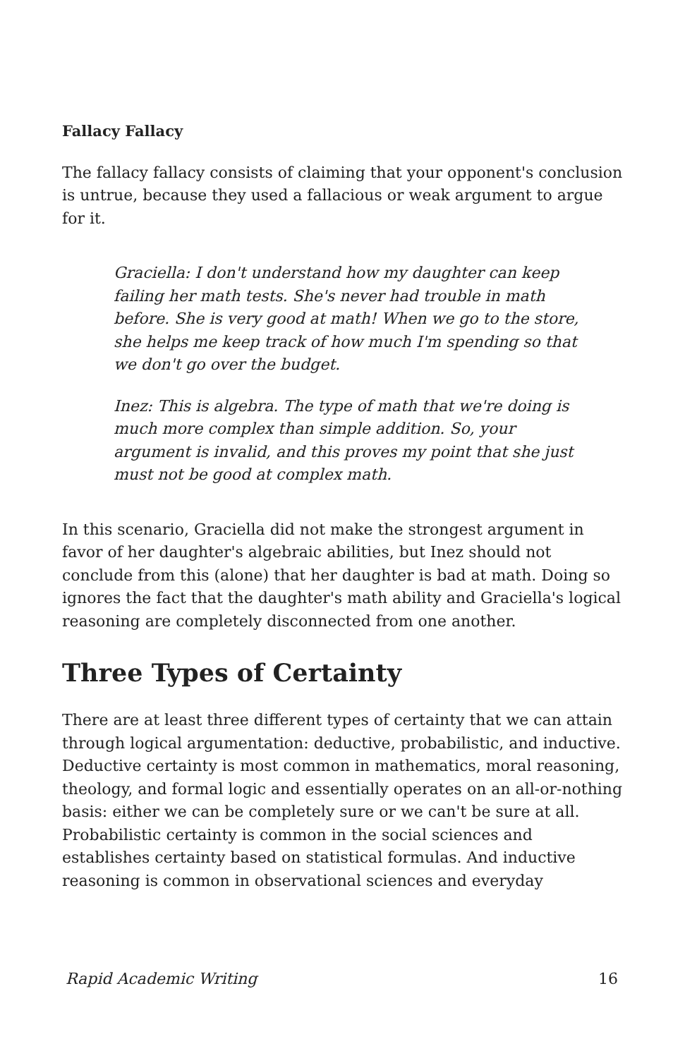Fallacy Fallacy
The fallacy fallacy consists of claiming that your opponent's conclusion is untrue, because they used a fallacious or weak argument to argue for it.
Graciella: I don't understand how my daughter can keep failing her math tests. She's never had trouble in math before. She is very good at math! When we go to the store, she helps me keep track of how much I'm spending so that we don't go over the budget.
Inez: This is algebra. The type of math that we're doing is much more complex than simple addition. So, your argument is invalid, and this proves my point that she just must not be good at complex math.
In this scenario, Graciella did not make the strongest argument in favor of her daughter's algebraic abilities, but Inez should not conclude from this (alone) that her daughter is bad at math. Doing so ignores the fact that the daughter's math ability and Graciella's logical reasoning are completely disconnected from one another.
Three Types of Certainty
There are at least three different types of certainty that we can attain through logical argumentation: deductive, probabilistic, and inductive. Deductive certainty is most common in mathematics, moral reasoning, theology, and formal logic and essentially operates on an all-or-nothing basis: either we can be completely sure or we can't be sure at all. Probabilistic certainty is common in the social sciences and establishes certainty based on statistical formulas. And inductive reasoning is common in observational sciences and everyday
Rapid Academic Writing 16